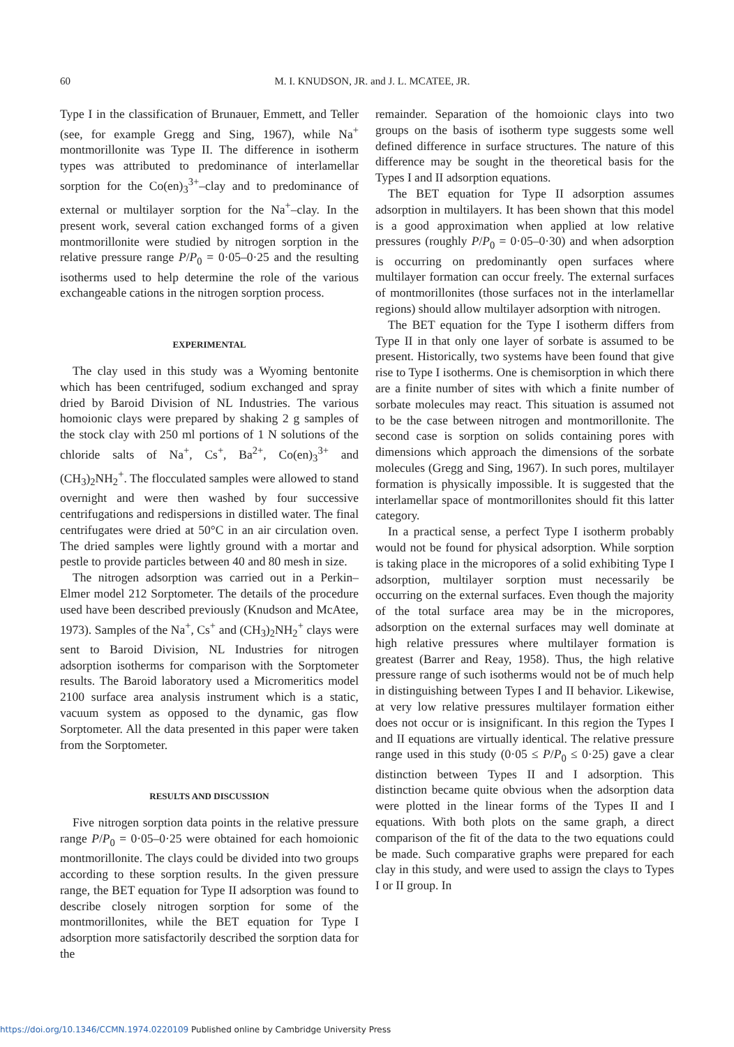60 M. I. KNUDSON, JR. and J. L. MCATEE, JR.
Type I in the classification of Brunauer, Emmett, and Teller (see, for example Gregg and Sing, 1967), while Na<sup>+</sup> montmorillonite was Type II. The difference in isotherm types was attributed to predominance of interlamellar sorption for the Co(en)<sub>3</sub><sup>3+</sup>–clay and to predominance of external or multilayer sorption for the Na<sup>+</sup>–clay. In the present work, several cation exchanged forms of a given montmorillonite were studied by nitrogen sorption in the relative pressure range P/P<sub>0</sub> = 0·05–0·25 and the resulting isotherms used to help determine the role of the various exchangeable cations in the nitrogen sorption process.
EXPERIMENTAL
The clay used in this study was a Wyoming bentonite which has been centrifuged, sodium exchanged and spray dried by Baroid Division of NL Industries. The various homoionic clays were prepared by shaking 2 g samples of the stock clay with 250 ml portions of 1 N solutions of the chloride salts of Na<sup>+</sup>, Cs<sup>+</sup>, Ba<sup>2+</sup>, Co(en)<sub>3</sub><sup>3+</sup> and (CH<sub>3</sub>)<sub>2</sub>NH<sub>2</sub><sup>+</sup>. The flocculated samples were allowed to stand overnight and were then washed by four successive centrifugations and redispersions in distilled water. The final centrifugates were dried at 50°C in an air circulation oven. The dried samples were lightly ground with a mortar and pestle to provide particles between 40 and 80 mesh in size.
The nitrogen adsorption was carried out in a Perkin–Elmer model 212 Sorptometer. The details of the procedure used have been described previously (Knudson and McAtee, 1973). Samples of the Na<sup>+</sup>, Cs<sup>+</sup> and (CH<sub>3</sub>)<sub>2</sub>NH<sub>2</sub><sup>+</sup> clays were sent to Baroid Division, NL Industries for nitrogen adsorption isotherms for comparison with the Sorptometer results. The Baroid laboratory used a Micromeritics model 2100 surface area analysis instrument which is a static, vacuum system as opposed to the dynamic, gas flow Sorptometer. All the data presented in this paper were taken from the Sorptometer.
RESULTS AND DISCUSSION
Five nitrogen sorption data points in the relative pressure range P/P<sub>0</sub> = 0·05–0·25 were obtained for each homoionic montmorillonite. The clays could be divided into two groups according to these sorption results. In the given pressure range, the BET equation for Type II adsorption was found to describe closely nitrogen sorption for some of the montmorillonites, while the BET equation for Type I adsorption more satisfactorily described the sorption data for the
remainder. Separation of the homoionic clays into two groups on the basis of isotherm type suggests some well defined difference in surface structures. The nature of this difference may be sought in the theoretical basis for the Types I and II adsorption equations.
The BET equation for Type II adsorption assumes adsorption in multilayers. It has been shown that this model is a good approximation when applied at low relative pressures (roughly P/P<sub>0</sub> = 0·05–0·30) and when adsorption is occurring on predominantly open surfaces where multilayer formation can occur freely. The external surfaces of montmorillonites (those surfaces not in the interlamellar regions) should allow multilayer adsorption with nitrogen.
The BET equation for the Type I isotherm differs from Type II in that only one layer of sorbate is assumed to be present. Historically, two systems have been found that give rise to Type I isotherms. One is chemisorption in which there are a finite number of sites with which a finite number of sorbate molecules may react. This situation is assumed not to be the case between nitrogen and montmorillonite. The second case is sorption on solids containing pores with dimensions which approach the dimensions of the sorbate molecules (Gregg and Sing, 1967). In such pores, multilayer formation is physically impossible. It is suggested that the interlamellar space of montmorillonites should fit this latter category.
In a practical sense, a perfect Type I isotherm probably would not be found for physical adsorption. While sorption is taking place in the micropores of a solid exhibiting Type I adsorption, multilayer sorption must necessarily be occurring on the external surfaces. Even though the majority of the total surface area may be in the micropores, adsorption on the external surfaces may well dominate at high relative pressures where multilayer formation is greatest (Barrer and Reay, 1958). Thus, the high relative pressure range of such isotherms would not be of much help in distinguishing between Types I and II behavior. Likewise, at very low relative pressures multilayer formation either does not occur or is insignificant. In this region the Types I and II equations are virtually identical. The relative pressure range used in this study (0·05 ≤ P/P<sub>0</sub> ≤ 0·25) gave a clear distinction between Types II and I adsorption. This distinction became quite obvious when the adsorption data were plotted in the linear forms of the Types II and I equations. With both plots on the same graph, a direct comparison of the fit of the data to the two equations could be made. Such comparative graphs were prepared for each clay in this study, and were used to assign the clays to Types I or II group. In
https://doi.org/10.1346/CCMN.1974.0220109 Published online by Cambridge University Press